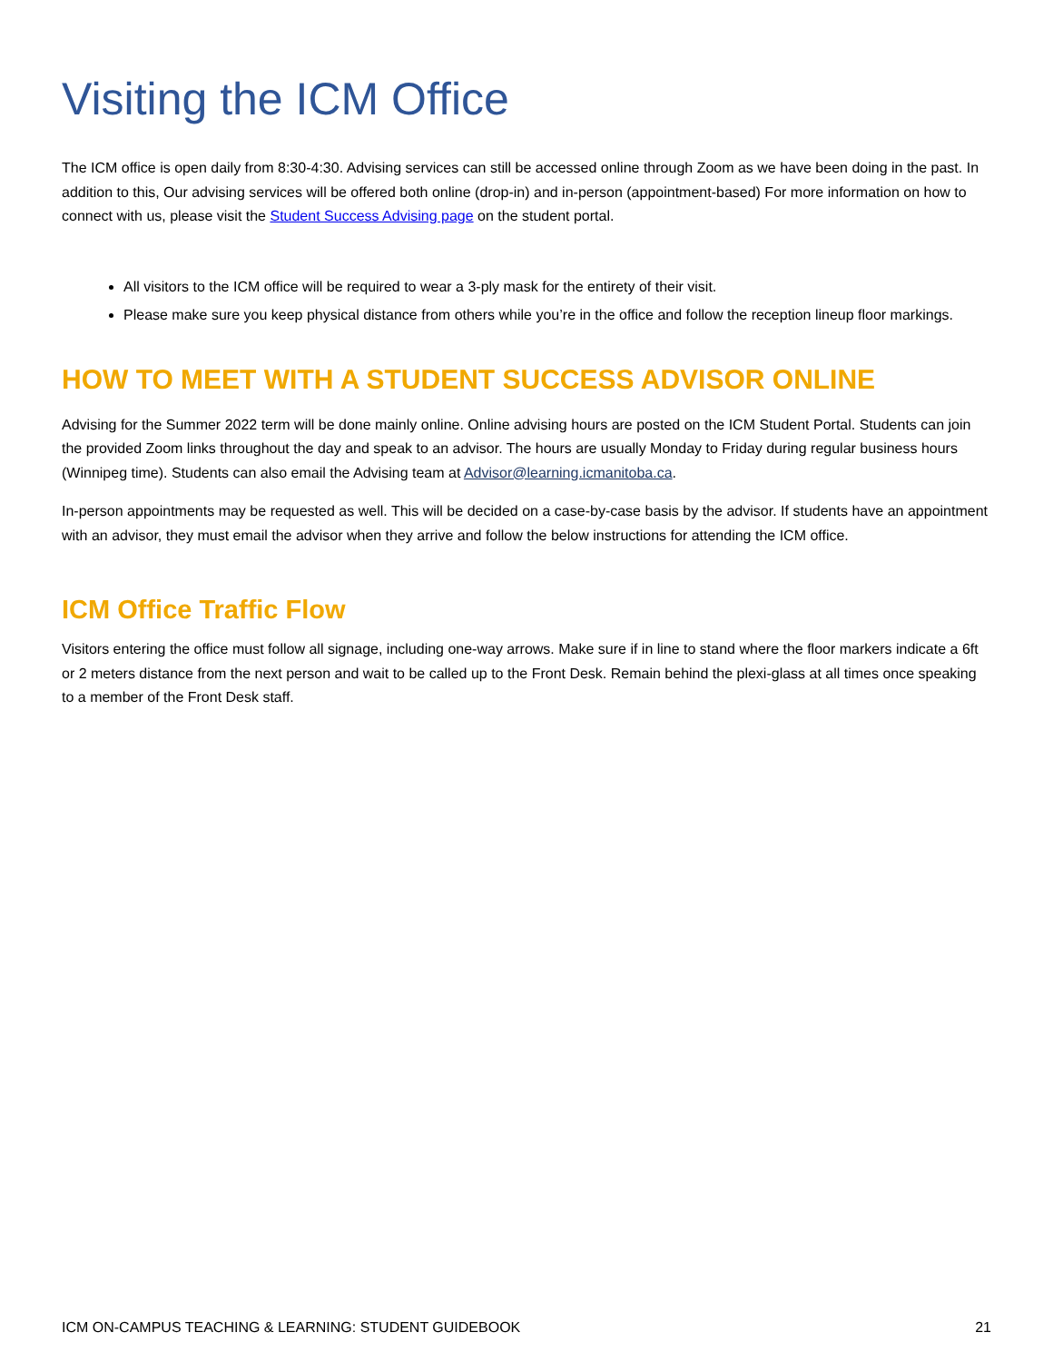Visiting the ICM Office
The ICM office is open daily from 8:30-4:30. Advising services can still be accessed online through Zoom as we have been doing in the past. In addition to this, Our advising services will be offered both online (drop-in) and in-person (appointment-based) For more information on how to connect with us, please visit the Student Success Advising page on the student portal.
All visitors to the ICM office will be required to wear a 3-ply mask for the entirety of their visit.
Please make sure you keep physical distance from others while you’re in the office and follow the reception lineup floor markings.
HOW TO MEET WITH A STUDENT SUCCESS ADVISOR ONLINE
Advising for the Summer 2022 term will be done mainly online. Online advising hours are posted on the ICM Student Portal. Students can join the provided Zoom links throughout the day and speak to an advisor. The hours are usually Monday to Friday during regular business hours (Winnipeg time). Students can also email the Advising team at Advisor@learning.icmanitoba.ca.
In-person appointments may be requested as well. This will be decided on a case-by-case basis by the advisor. If students have an appointment with an advisor, they must email the advisor when they arrive and follow the below instructions for attending the ICM office.
ICM Office Traffic Flow
Visitors entering the office must follow all signage, including one-way arrows. Make sure if in line to stand where the floor markers indicate a 6ft or 2 meters distance from the next person and wait to be called up to the Front Desk. Remain behind the plexi-glass at all times once speaking to a member of the Front Desk staff.
ICM ON-CAMPUS TEACHING & LEARNING: STUDENT GUIDEBOOK 21